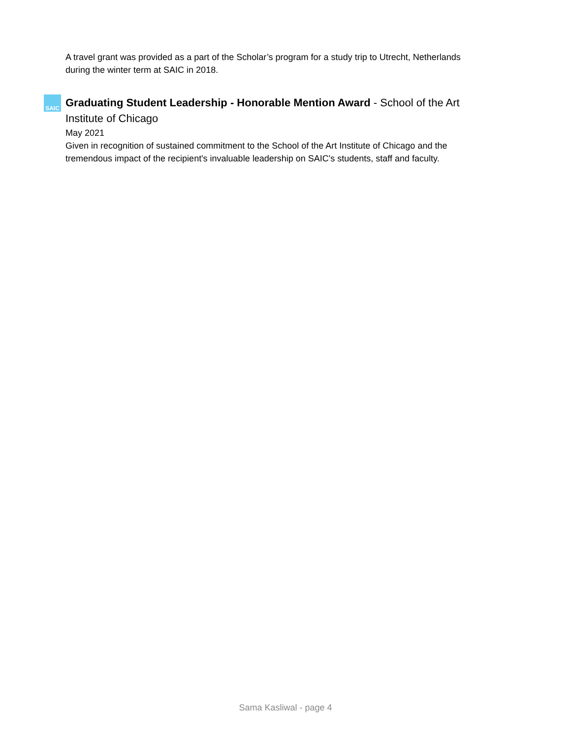A travel grant was provided as a part of the Scholar’s program for a study trip to Utrecht, Netherlands during the winter term at SAIC in 2018.
SAIC
Graduating Student Leadership - Honorable Mention Award - School of the Art Institute of Chicago
May 2021
Given in recognition of sustained commitment to the School of the Art Institute of Chicago and the tremendous impact of the recipient's invaluable leadership on SAIC's students, staff and faculty.
Sama Kasliwal - page 4